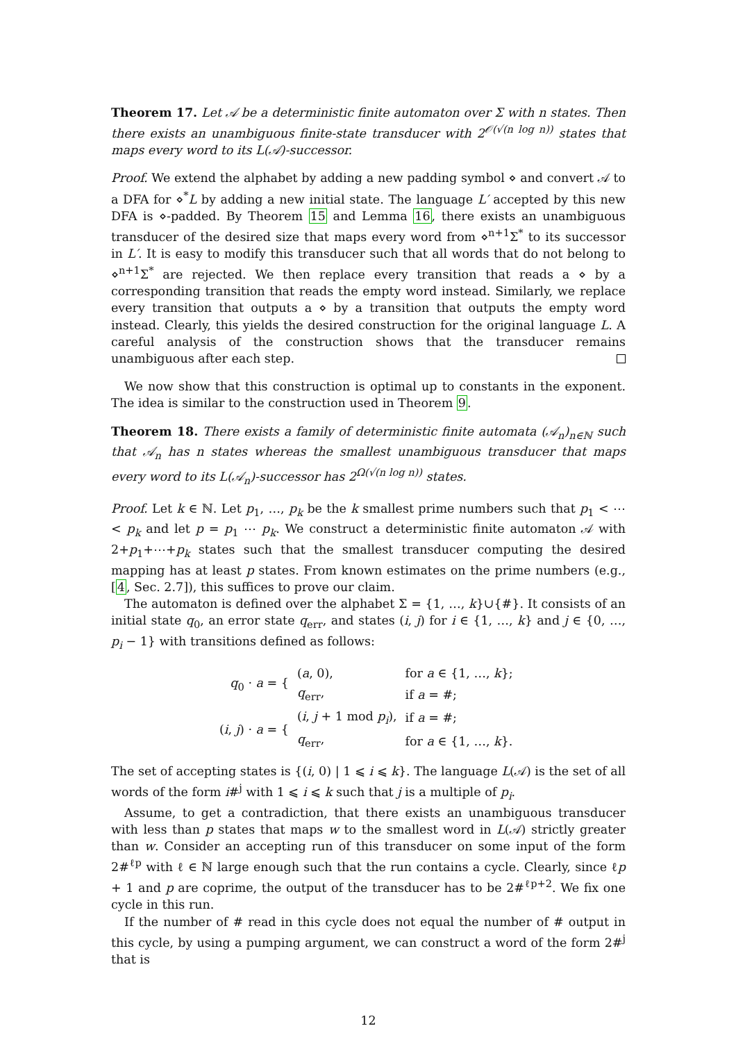Theorem 17. Let 𝒜 be a deterministic finite automaton over Σ with n states. Then there exists an unambiguous finite-state transducer with 2<sup>𝒪(√(n log n))</sup> states that maps every word to its L(𝒜)-successor.
Proof. We extend the alphabet by adding a new padding symbol ⋄ and convert 𝒜 to a DFA for ⋄<sup>*</sup>L by adding a new initial state. The language L′ accepted by this new DFA is ⋄-padded. By Theorem 15 and Lemma 16, there exists an unambiguous transducer of the desired size that maps every word from ⋄<sup>n+1</sup>Σ<sup>*</sup> to its successor in L′. It is easy to modify this transducer such that all words that do not belong to ⋄<sup>n+1</sup>Σ<sup>*</sup> are rejected. We then replace every transition that reads a ⋄ by a corresponding transition that reads the empty word instead. Similarly, we replace every transition that outputs a ⋄ by a transition that outputs the empty word instead. Clearly, this yields the desired construction for the original language L. A careful analysis of the construction shows that the transducer remains unambiguous after each step.
We now show that this construction is optimal up to constants in the exponent. The idea is similar to the construction used in Theorem 9.
Theorem 18. There exists a family of deterministic finite automata (𝒜<sub>n</sub>)<sub>n∈ℕ</sub> such that 𝒜<sub>n</sub> has n states whereas the smallest unambiguous transducer that maps every word to its L(𝒜<sub>n</sub>)-successor has 2<sup>Ω(√(n log n))</sup> states.
Proof. Let k ∈ ℕ. Let p<sub>1</sub>, …, p<sub>k</sub> be the k smallest prime numbers such that p<sub>1</sub> < ⋯ < p<sub>k</sub> and let p = p<sub>1</sub> ⋯ p<sub>k</sub>. We construct a deterministic finite automaton 𝒜 with 2+p<sub>1</sub>+⋯+p<sub>k</sub> states such that the smallest transducer computing the desired mapping has at least p states. From known estimates on the prime numbers (e.g., [4, Sec. 2.7]), this suffices to prove our claim.
The automaton is defined over the alphabet Σ = {1, …, k}∪{#}. It consists of an initial state q<sub>0</sub>, an error state q<sub>err</sub>, and states (i, j) for i ∈ {1, …, k} and j ∈ {0, …, p<sub>i</sub> − 1} with transitions defined as follows:
| q<sub>0</sub> · a = { | ( a , 0), | for a ∈ {1, …, k }; |
| | q<sub>err</sub>, | if a = #; |
| ( i , j ) · a = { | ( i , j + 1 mod p<sub>i</sub> ), | if a = #; |
| | q<sub>err</sub>, | for a ∈ {1, …, k }. |
The set of accepting states is {(i, 0) | 1 ⩽ i ⩽ k}. The language L(𝒜) is the set of all words of the form i#<sup>j</sup> with 1 ⩽ i ⩽ k such that j is a multiple of p<sub>i</sub>.
Assume, to get a contradiction, that there exists an unambiguous transducer with less than p states that maps w to the smallest word in L(𝒜) strictly greater than w. Consider an accepting run of this transducer on some input of the form 2#<sup>ℓp</sup> with ℓ ∈ ℕ large enough such that the run contains a cycle. Clearly, since ℓp + 1 and p are coprime, the output of the transducer has to be 2#<sup>ℓp+2</sup>. We fix one cycle in this run.
If the number of # read in this cycle does not equal the number of # output in this cycle, by using a pumping argument, we can construct a word of the form 2#<sup>j</sup> that is
12